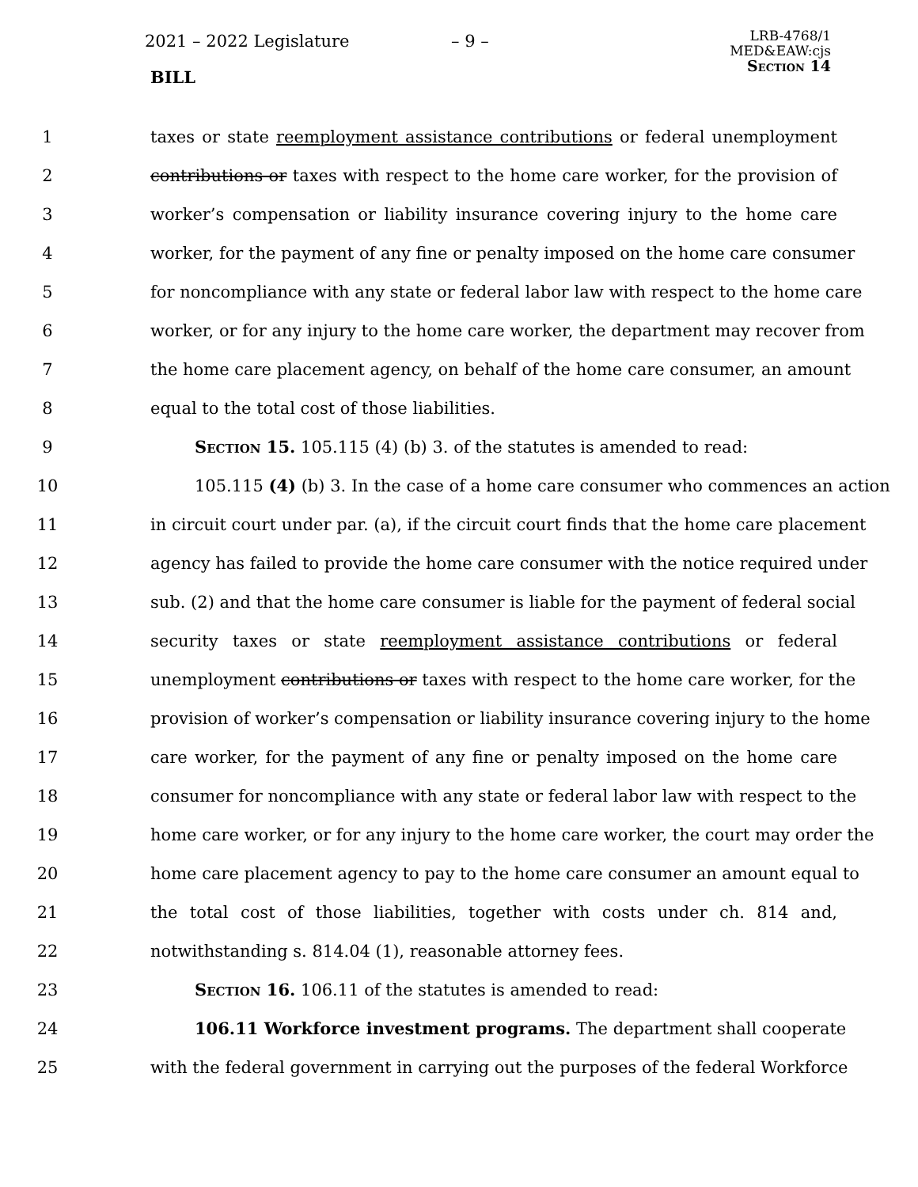2021 – 2022 Legislature – 9 –
BILL
LRB-4768/1
MED&EAW:cjs
Section 14
1 taxes or state reemployment assistance contributions or federal unemployment
2 contributions or taxes with respect to the home care worker, for the provision of
3 worker’s compensation or liability insurance covering injury to the home care
4 worker, for the payment of any fine or penalty imposed on the home care consumer
5 for noncompliance with any state or federal labor law with respect to the home care
6 worker, or for any injury to the home care worker, the department may recover from
7 the home care placement agency, on behalf of the home care consumer, an amount
8 equal to the total cost of those liabilities.
9 Section 15. 105.115 (4) (b) 3. of the statutes is amended to read:
10 105.115 (4) (b) 3. In the case of a home care consumer who commences an action
11 in circuit court under par. (a), if the circuit court finds that the home care placement
12 agency has failed to provide the home care consumer with the notice required under
13 sub. (2) and that the home care consumer is liable for the payment of federal social
14 security taxes or state reemployment assistance contributions or federal
15 unemployment contributions or taxes with respect to the home care worker, for the
16 provision of worker’s compensation or liability insurance covering injury to the home
17 care worker, for the payment of any fine or penalty imposed on the home care
18 consumer for noncompliance with any state or federal labor law with respect to the
19 home care worker, or for any injury to the home care worker, the court may order the
20 home care placement agency to pay to the home care consumer an amount equal to
21 the total cost of those liabilities, together with costs under ch. 814 and,
22 notwithstanding s. 814.04 (1), reasonable attorney fees.
23 Section 16. 106.11 of the statutes is amended to read:
24 106.11 Workforce investment programs. The department shall cooperate
25 with the federal government in carrying out the purposes of the federal Workforce